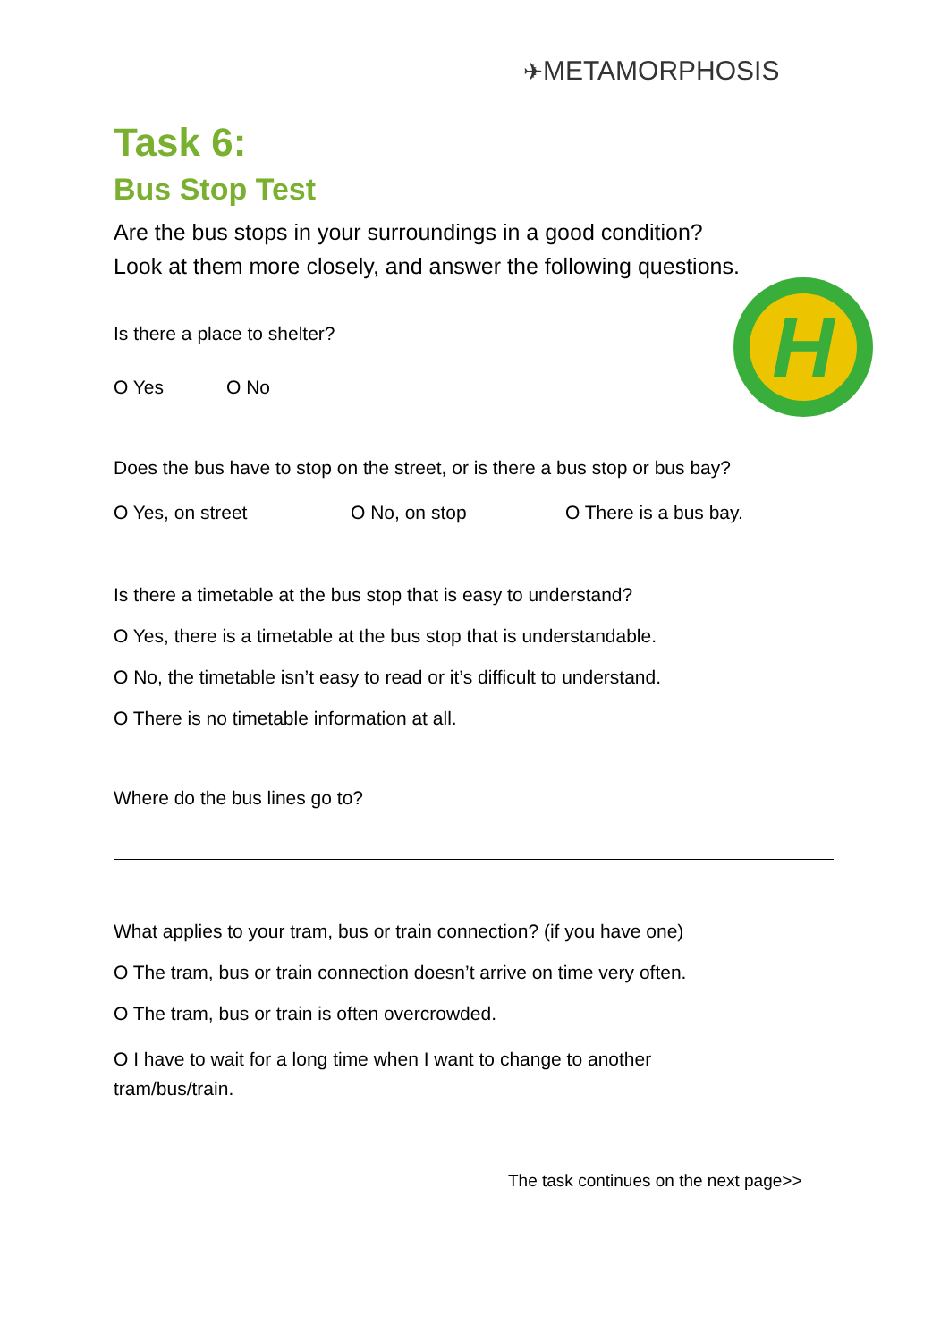✈METAMORPHOSIS
H
Task 6:
Bus Stop Test
Are the bus stops in your surroundings in a good condition? Look at them more closely, and answer the following questions.
Is there a place to shelter?
O Yes O No
Does the bus have to stop on the street, or is there a bus stop or bus bay?
O Yes, on street O No, on stop O There is a bus bay.
Is there a timetable at the bus stop that is easy to understand?
O Yes, there is a timetable at the bus stop that is understandable.
O No, the timetable isn’t easy to read or it’s difficult to understand.
O There is no timetable information at all.
Where do the bus lines go to?
What applies to your tram, bus or train connection? (if you have one)
O The tram, bus or train connection doesn’t arrive on time very often.
O The tram, bus or train is often overcrowded.
O I have to wait for a long time when I want to change to another tram/bus/train.
The task continues on the next page>>